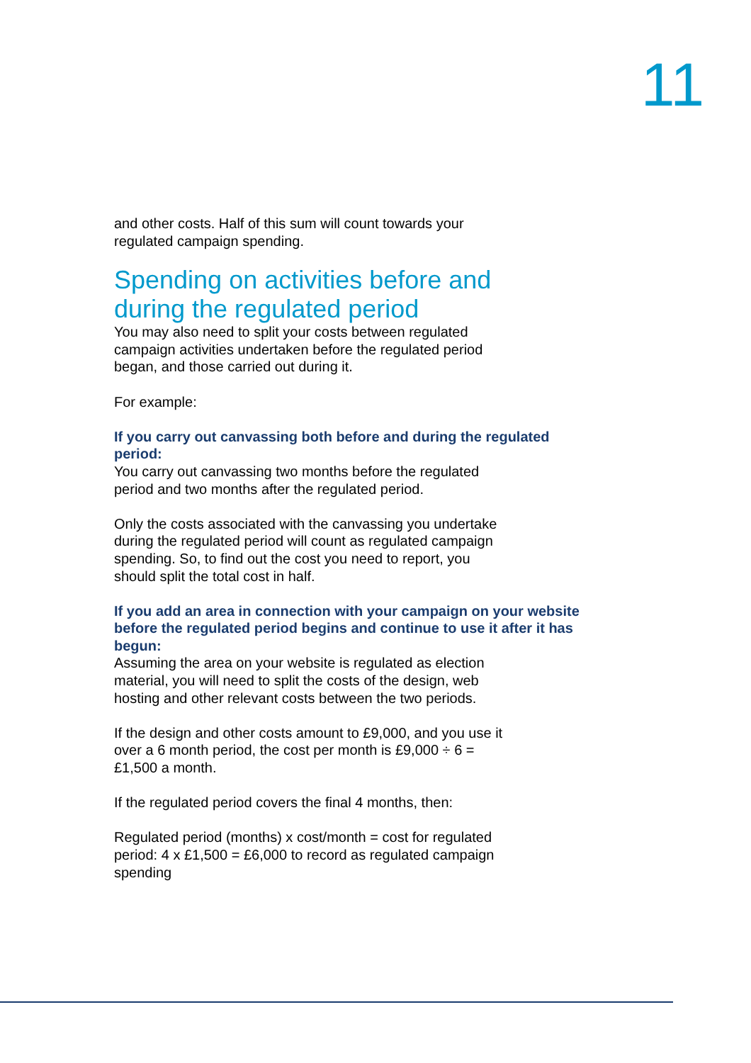11
and other costs. Half of this sum will count towards your
regulated campaign spending.
Spending on activities before and
during the regulated period
You may also need to split your costs between regulated
campaign activities undertaken before the regulated period
began, and those carried out during it.
For example:
If you carry out canvassing both before and during the regulated period:
You carry out canvassing two months before the regulated
period and two months after the regulated period.
Only the costs associated with the canvassing you undertake
during the regulated period will count as regulated campaign
spending. So, to find out the cost you need to report, you
should split the total cost in half.
If you add an area in connection with your campaign on your website before the regulated period begins and continue to use it after it has begun:
Assuming the area on your website is regulated as election
material, you will need to split the costs of the design, web
hosting and other relevant costs between the two periods.
If the design and other costs amount to £9,000, and you use it
over a 6 month period, the cost per month is £9,000 ÷ 6 =
£1,500 a month.
If the regulated period covers the final 4 months, then:
Regulated period (months) x cost/month = cost for regulated
period: 4 x £1,500 = £6,000 to record as regulated campaign
spending